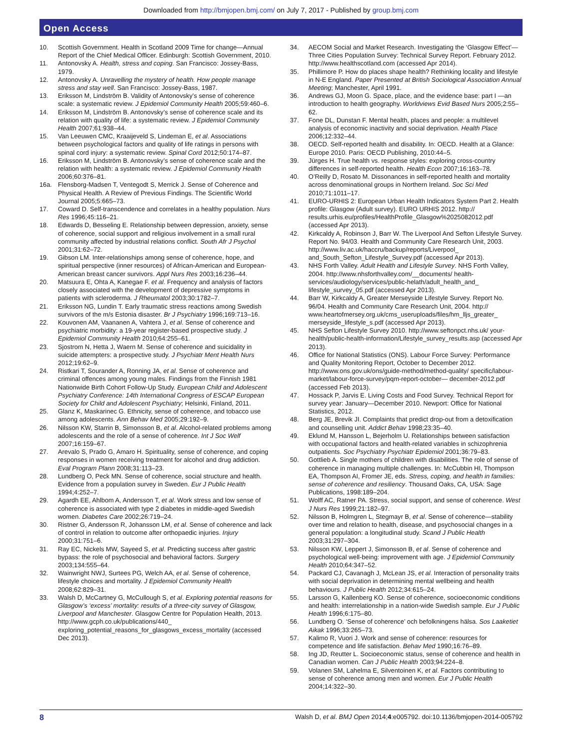Downloaded from http://bmjopen.bmj.com/ on July 7, 2017 - Published by group.bmj.com
Open Access
10. Scottish Government. Health in Scotland 2009 Time for change—Annual Report of the Chief Medical Officer. Edinburgh: Scottish Government, 2010.
11. Antonovsky A. Health, stress and coping. San Francisco: Jossey-Bass, 1979.
12. Antonovsky A. Unravelling the mystery of health. How people manage stress and stay well. San Francisco: Jossey-Bass, 1987.
13. Eriksson M, Lindström B. Validity of Antonovsky’s sense of coherence scale: a systematic review. J Epidemiol Community Health 2005;59:460–6.
14. Eriksson M, Lindström B. Antonovsky’s sense of coherence scale and its relation with quality of life: a systematic review. J Epidemiol Community Health 2007;61:938–44.
15. Van Leeuwen CMC, Kraaijeveld S, Lindeman E, et al. Associations between psychological factors and quality of life ratings in persons with spinal cord injury: a systematic review. Spinal Cord 2012;50:174–87.
16. Eriksson M, Lindström B. Antonovsky’s sense of coherence scale and the relation with health: a systematic review. J Epidemiol Community Health 2006;60:376–81.
16a. Flensborg-Madsen T, Ventegodt S, Merrick J. Sense of Coherence and Physical Health. A Review of Previous Findings. The Scientific World Journal 2005;5:665–73.
17. Coward D. Self-transcendence and correlates in a healthy population. Nurs Res 1996;45:116–21.
18. Edwards D, Besseling E. Relationship between depression, anxiety, sense of coherence, social support and religious involvement in a small rural community affected by industrial relations conflict. South Afr J Psychol 2001;31:62–72.
19. Gibson LM. Inter-relationships among sense of coherence, hope, and spiritual perspective (inner resources) of African-American and European-American breast cancer survivors. Appl Nurs Res 2003;16:236–44.
20. Matsuura E, Ohta A, Kanegae F. et al. Frequency and analysis of factors closely associated with the development of depressive symptoms in patients with scleroderma. J Rheumatol 2003;30:1782–7.
21. Eriksson NG, Lundin T. Early traumatic stress reactions among Swedish survivors of the m/s Estonia disaster. Br J Psychiatry 1996;169:713–16.
22. Kouvonen AM, Vaananen A, Vahtera J, et al. Sense of coherence and psychiatric morbidity: a 19-year register-based prospective study. J Epidemiol Community Health 2010;64:255–61.
23. Sjostrom N, Hetta J, Waern M. Sense of coherence and suicidality in suicide attempters: a prospective study. J Psychiatr Ment Health Nurs 2012;19:62–9.
24. Ristkari T, Sourander A, Ronning JA, et al. Sense of coherence and criminal offences among young males. Findings from the Finnish 1981 Nationwide Birth Cohort Follow-Up Study. European Child and Adolescent Psychiatry Conference: 14th International Congress of ESCAP European Society for Child and Adolescent Psychiatry; Helsinki, Finland, 2011.
25. Glanz K, Maskarinec G. Ethnicity, sense of coherence, and tobacco use among adolescents. Ann Behav Med 2005;29:192–9.
26. Nilsson KW, Starrin B, Simonsson B, et al. Alcohol-related problems among adolescents and the role of a sense of coherence. Int J Soc Welf 2007;16:159–67.
27. Arevalo S, Prado G, Amaro H. Spirituality, sense of coherence, and coping responses in women receiving treatment for alcohol and drug addiction. Eval Program Plann 2008;31:113–23.
28. Lundberg O, Peck MN. Sense of coherence, social structure and health. Evidence from a population survey in Sweden. Eur J Public Health 1994;4:252–7.
29. Agardh EE, Ahlbom A, Andersson T, et al. Work stress and low sense of coherence is associated with type 2 diabetes in middle-aged Swedish women. Diabetes Care 2002;26:719–24.
30. Ristner G, Andersson R, Johansson LM, et al. Sense of coherence and lack of control in relation to outcome after orthopaedic injuries. Injury 2000;31:751–6.
31. Ray EC, Nickels MW, Sayeed S, et al. Predicting success after gastric bypass: the role of psychosocial and behavioral factors. Surgery 2003;134:555–64.
32. Wainwright NWJ, Surtees PG, Welch AA, et al. Sense of coherence, lifestyle choices and mortality. J Epidemiol Community Health 2008;62:829–31.
33. Walsh D, McCartney G, McCullough S, et al. Exploring potential reasons for Glasgow’s ‘excess’ mortality: results of a three-city survey of Glasgow, Liverpool and Manchester. Glasgow Centre for Population Health, 2013. http://www.gcph.co.uk/publications/440_ exploring_potential_reasons_for_glasgows_excess_mortality (accessed Dec 2013).
34. AECOM Social and Market Research. Investigating the ‘Glasgow Effect’—Three Cities Population Survey: Technical Survey Report. February 2012. http://www.healthscotland.com (accessed Apr 2014).
35. Phillimore P. How do places shape health? Rethinking locality and lifestyle in N-E England. Paper Presented at British Sociological Association Annual Meeting; Manchester, April 1991.
36. Andrews GJ, Moon G. Space, place, and the evidence base: part I —an introduction to health geography. Worldviews Evid Based Nurs 2005;2:55–62.
37. Fone DL, Dunstan F. Mental health, places and people: a multilevel analysis of economic inactivity and social deprivation. Health Place 2006;12:332–44.
38. OECD. Self-reported health and disability. In: OECD. Health at a Glance: Europe 2010. Paris: OECD Publishing, 2010:44–5.
39. Jürges H. True health vs. response styles: exploring cross-country differences in self-reported health. Health Econ 2007;16:163–78.
40. O’Reilly D, Rosato M. Dissonances in self-reported health and mortality across denominational groups in Northern Ireland. Soc Sci Med 2010;71:1011–17.
41. EURO-URHIS 2: European Urban Health Indicators System Part 2. Health profile: Glasgow (Adult survey). EURO URHIS 2012. http:// results.urhis.eu/profiles/HealthProfile_Glasgow%2025082012.pdf (accessed Apr 2013).
42. Kirkcaldy A, Robinson J, Barr W. The Liverpool And Sefton Lifestyle Survey. Report No. 94/03. Health and Community Care Research Unit, 2003. http://www.liv.ac.uk/haccru/backup/reports/Liverpool_ and_South_Sefton_Lifestyle_Survey.pdf (accessed Apr 2013).
43. NHS Forth Valley. Adult Health and Lifestyle Survey. NHS Forth Valley, 2004. http://www.nhsforthvalley.com/__documents/ health-services/audiology/services/public-helath/adult_health_and_ lifestyle_survey_05.pdf (accessed Apr 2013).
44. Barr W, Kirkcaldy A, Greater Merseyside Lifestyle Survey. Report No. 96/04. Health and Community Care Research Unit, 2004. http:// www.heartofmersey.org.uk/cms_useruploads/files/hm_lljs_greater_ merseyside_lifestyle_s.pdf (accessed Apr 2013).
45. NHS Sefton Lifestyle Survey 2010. http://www.seftonpct.nhs.uk/ your-health/public-health-information/Lifestyle_survey_results.asp (accessed Apr 2013).
46. Office for National Statistics (ONS). Labour Force Survey: Performance and Quality Monitoring Report, October to December 2012. http://www.ons.gov.uk/ons/guide-method/method-quality/ specific/labour-market/labour-force-survey/pqm-report-october— december-2012.pdf (accessed Feb 2013).
47. Hossack P, Jarvis E. Living Costs and Food Survey. Technical Report for survey year: January—December 2010. Newport: Office for National Statistics, 2012.
48. Berg JE, Brevik JI. Complaints that predict drop-out from a detoxification and counselling unit. Addict Behav 1998;23:35–40.
49. Eklund M, Hansson L, Bejerholm U. Relationships between satisfaction with occupational factors and health-related variables in schizophrenia outpatients. Soc Psychiatry Psychiatr Epidemiol 2001;36:79–83.
50. Gottlieb A. Single mothers of children with disabilities. The role of sense of coherence in managing multiple challenges. In: McCubbin HI, Thompson EA, Thompson AI, Fromer JE, eds. Stress, coping, and health in families: sense of coherence and resiliency. Thousand Oaks, CA, USA: Sage Publications, 1998:189–204.
51. Wolff AC, Ratner PA. Stress, social support, and sense of coherence. West J Nurs Res 1999;21:182–97.
52. Nilsson B, Holmgren L, Stegmayr B, et al. Sense of coherence—stability over time and relation to health, disease, and psychosocial changes in a general population: a longitudinal study. Scand J Public Health 2003;31:297–304.
53. Nilsson KW, Leppert J, Simonsson B, et al. Sense of coherence and psychological well-being: improvement with age. J Epidemiol Community Health 2010;64:347–52.
54. Packard CJ, Cavanagh J, McLean JS, et al. Interaction of personality traits with social deprivation in determining mental wellbeing and health behaviours. J Public Health 2012;34:615–24.
55. Larsson G, Kallenberg KO. Sense of coherence, socioeconomic conditions and health: interrelationship in a nation-wide Swedish sample. Eur J Public Health 1996;6:175–80.
56. Lundberg O. ‘Sense of coherence’ och befolkningens hälsa. Sos Laaketiet Aikak 1996;33:265–73.
57. Kalimo R, Vuori J. Work and sense of coherence: resources for competence and life satisfaction. Behav Med 1990;16:76–89.
58. Ing JD, Reutter L. Socioeconomic status, sense of coherence and health in Canadian women. Can J Public Health 2003;94:224–8.
59. Volanen SM, Lahelma E, Silventoinen K, et al. Factors contributing to sense of coherence among men and women. Eur J Public Health 2004;14:322–30.
8 Walsh D, et al. BMJ Open 2014;4:e005792. doi:10.1136/bmjopen-2014-005792